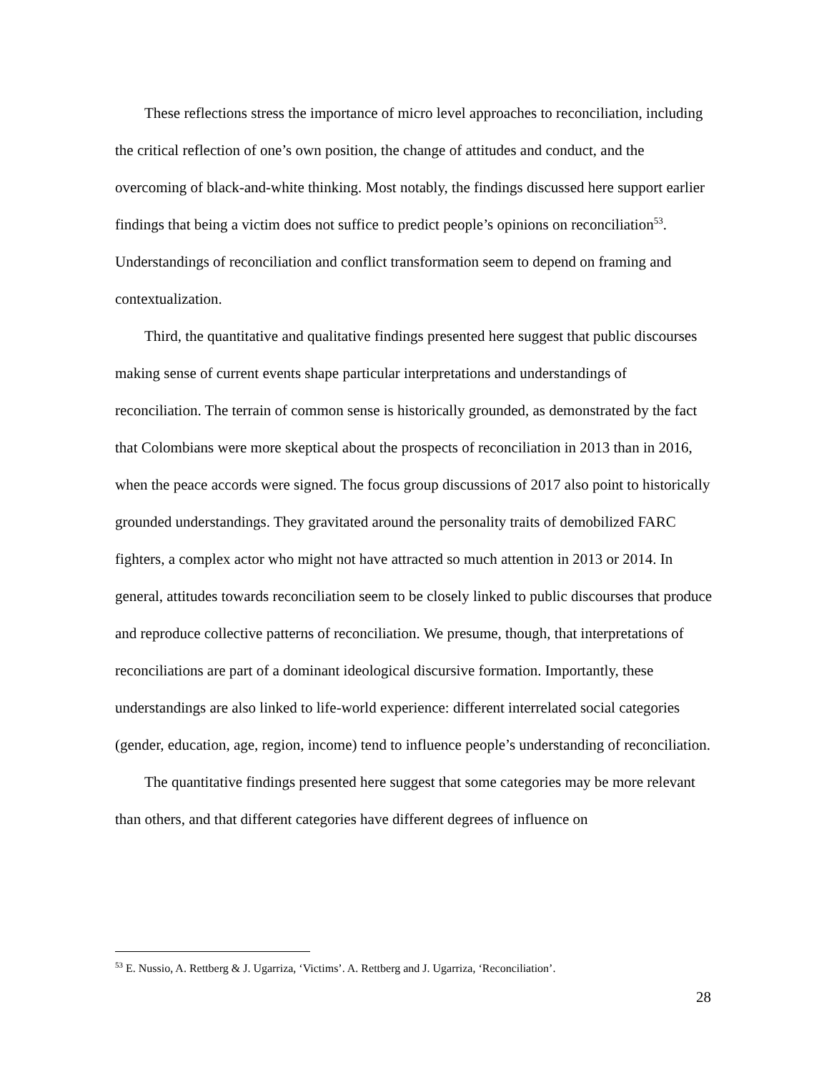These reflections stress the importance of micro level approaches to reconciliation, including the critical reflection of one’s own position, the change of attitudes and conduct, and the overcoming of black-and-white thinking. Most notably, the findings discussed here support earlier findings that being a victim does not suffice to predict people’s opinions on reconciliation<sup>53</sup>. Understandings of reconciliation and conflict transformation seem to depend on framing and contextualization.
Third, the quantitative and qualitative findings presented here suggest that public discourses making sense of current events shape particular interpretations and understandings of reconciliation. The terrain of common sense is historically grounded, as demonstrated by the fact that Colombians were more skeptical about the prospects of reconciliation in 2013 than in 2016, when the peace accords were signed. The focus group discussions of 2017 also point to historically grounded understandings. They gravitated around the personality traits of demobilized FARC fighters, a complex actor who might not have attracted so much attention in 2013 or 2014. In general, attitudes towards reconciliation seem to be closely linked to public discourses that produce and reproduce collective patterns of reconciliation. We presume, though, that interpretations of reconciliations are part of a dominant ideological discursive formation. Importantly, these understandings are also linked to life-world experience: different interrelated social categories (gender, education, age, region, income) tend to influence people’s understanding of reconciliation.
The quantitative findings presented here suggest that some categories may be more relevant than others, and that different categories have different degrees of influence on
<sup>53</sup> E. Nussio, A. Rettberg & J. Ugarriza, ‘Victims’. A. Rettberg and J. Ugarriza, ‘Reconciliation’.
28